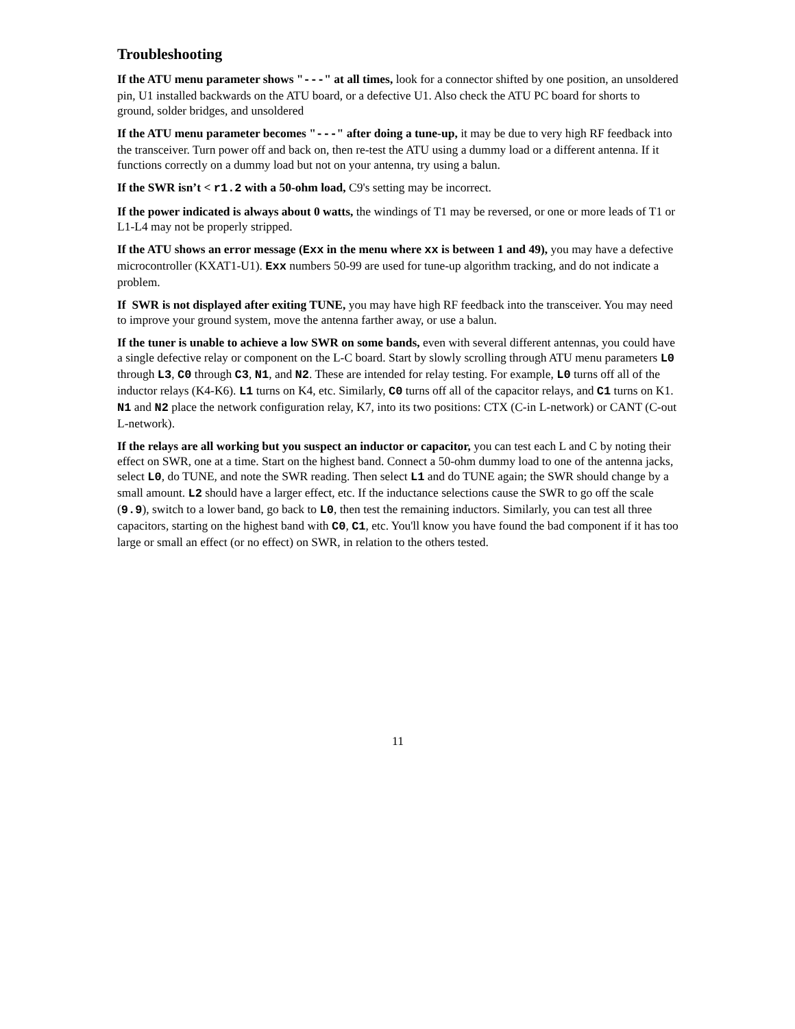Troubleshooting
If the ATU menu parameter shows "---" at all times, look for a connector shifted by one position, an unsoldered pin, U1 installed backwards on the ATU board, or a defective U1. Also check the ATU PC board for shorts to ground, solder bridges, and unsoldered
If the ATU menu parameter becomes "---" after doing a tune-up, it may be due to very high RF feedback into the transceiver. Turn power off and back on, then re-test the ATU using a dummy load or a different antenna. If it functions correctly on a dummy load but not on your antenna, try using a balun.
If the SWR isn’t < r1.2 with a 50-ohm load, C9's setting may be incorrect.
If the power indicated is always about 0 watts, the windings of T1 may be reversed, or one or more leads of T1 or L1-L4 may not be properly stripped.
If the ATU shows an error message (Exx in the menu where xx is between 1 and 49), you may have a defective microcontroller (KXAT1-U1). Exx numbers 50-99 are used for tune-up algorithm tracking, and do not indicate a problem.
If SWR is not displayed after exiting TUNE, you may have high RF feedback into the transceiver. You may need to improve your ground system, move the antenna farther away, or use a balun.
If the tuner is unable to achieve a low SWR on some bands, even with several different antennas, you could have a single defective relay or component on the L-C board. Start by slowly scrolling through ATU menu parameters L0 through L3, C0 through C3, N1, and N2. These are intended for relay testing. For example, L0 turns off all of the inductor relays (K4-K6). L1 turns on K4, etc. Similarly, C0 turns off all of the capacitor relays, and C1 turns on K1. N1 and N2 place the network configuration relay, K7, into its two positions: CTX (C-in L-network) or CANT (C-out L-network).
If the relays are all working but you suspect an inductor or capacitor, you can test each L and C by noting their effect on SWR, one at a time. Start on the highest band. Connect a 50-ohm dummy load to one of the antenna jacks, select L0, do TUNE, and note the SWR reading. Then select L1 and do TUNE again; the SWR should change by a small amount. L2 should have a larger effect, etc. If the inductance selections cause the SWR to go off the scale (9.9), switch to a lower band, go back to L0, then test the remaining inductors. Similarly, you can test all three capacitors, starting on the highest band with C0, C1, etc. You'll know you have found the bad component if it has too large or small an effect (or no effect) on SWR, in relation to the others tested.
11